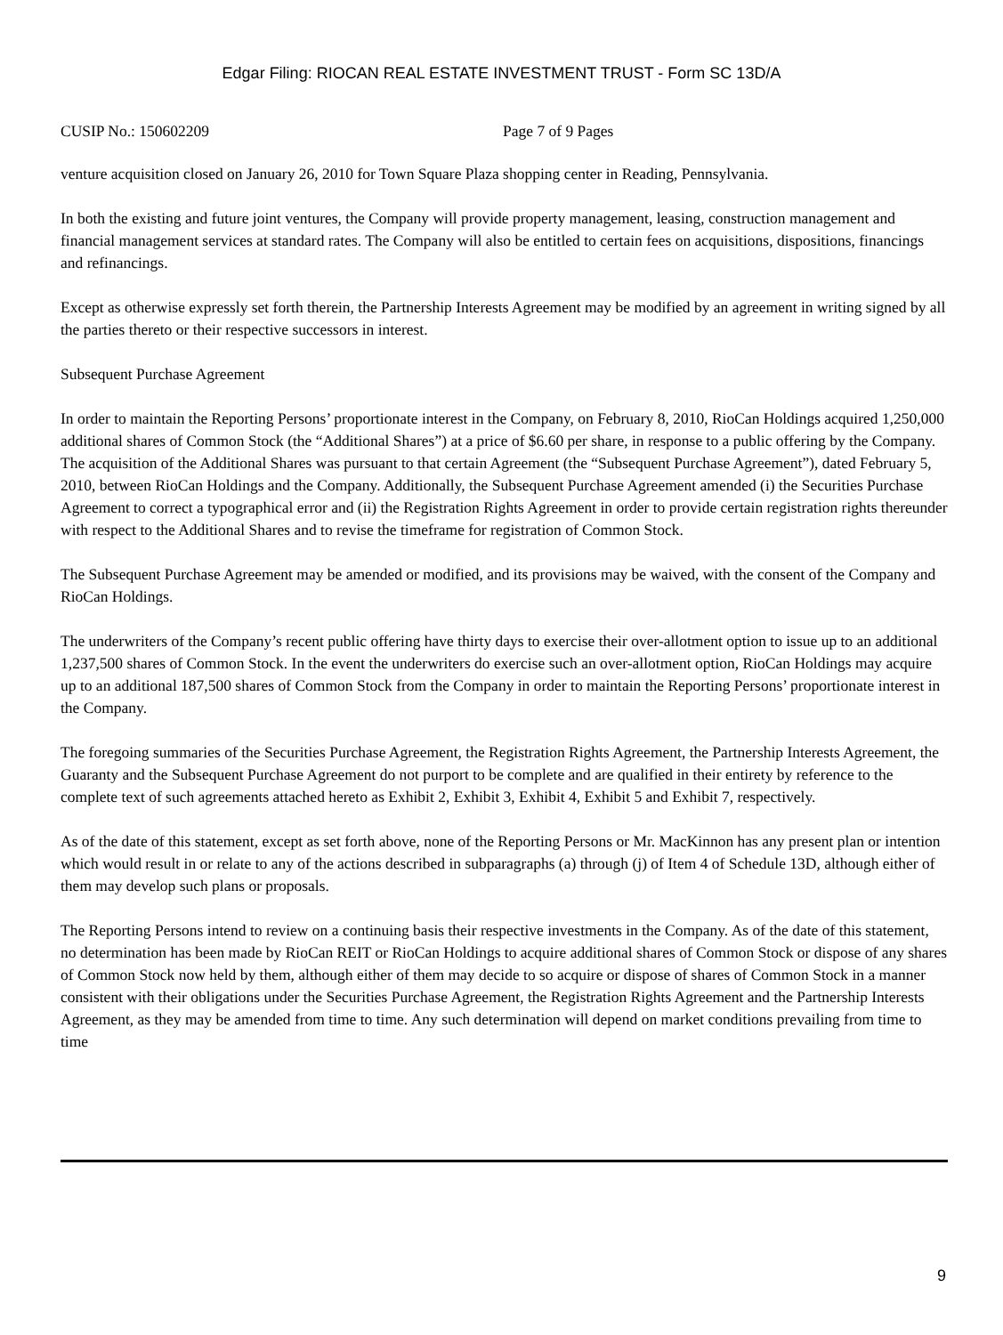Edgar Filing: RIOCAN REAL ESTATE INVESTMENT TRUST - Form SC 13D/A
CUSIP No.: 150602209 Page 7 of 9 Pages
venture acquisition closed on January 26, 2010 for Town Square Plaza shopping center in Reading, Pennsylvania.
In both the existing and future joint ventures, the Company will provide property management, leasing, construction management and financial management services at standard rates. The Company will also be entitled to certain fees on acquisitions, dispositions, financings and refinancings.
Except as otherwise expressly set forth therein, the Partnership Interests Agreement may be modified by an agreement in writing signed by all the parties thereto or their respective successors in interest.
Subsequent Purchase Agreement
In order to maintain the Reporting Persons’ proportionate interest in the Company, on February 8, 2010, RioCan Holdings acquired 1,250,000 additional shares of Common Stock (the “Additional Shares”) at a price of $6.60 per share, in response to a public offering by the Company. The acquisition of the Additional Shares was pursuant to that certain Agreement (the “Subsequent Purchase Agreement”), dated February 5, 2010, between RioCan Holdings and the Company. Additionally, the Subsequent Purchase Agreement amended (i) the Securities Purchase Agreement to correct a typographical error and (ii) the Registration Rights Agreement in order to provide certain registration rights thereunder with respect to the Additional Shares and to revise the timeframe for registration of Common Stock.
The Subsequent Purchase Agreement may be amended or modified, and its provisions may be waived, with the consent of the Company and RioCan Holdings.
The underwriters of the Company’s recent public offering have thirty days to exercise their over-allotment option to issue up to an additional 1,237,500 shares of Common Stock. In the event the underwriters do exercise such an over-allotment option, RioCan Holdings may acquire up to an additional 187,500 shares of Common Stock from the Company in order to maintain the Reporting Persons’ proportionate interest in the Company.
The foregoing summaries of the Securities Purchase Agreement, the Registration Rights Agreement, the Partnership Interests Agreement, the Guaranty and the Subsequent Purchase Agreement do not purport to be complete and are qualified in their entirety by reference to the complete text of such agreements attached hereto as Exhibit 2, Exhibit 3, Exhibit 4, Exhibit 5 and Exhibit 7, respectively.
As of the date of this statement, except as set forth above, none of the Reporting Persons or Mr. MacKinnon has any present plan or intention which would result in or relate to any of the actions described in subparagraphs (a) through (j) of Item 4 of Schedule 13D, although either of them may develop such plans or proposals.
The Reporting Persons intend to review on a continuing basis their respective investments in the Company. As of the date of this statement, no determination has been made by RioCan REIT or RioCan Holdings to acquire additional shares of Common Stock or dispose of any shares of Common Stock now held by them, although either of them may decide to so acquire or dispose of shares of Common Stock in a manner consistent with their obligations under the Securities Purchase Agreement, the Registration Rights Agreement and the Partnership Interests Agreement, as they may be amended from time to time. Any such determination will depend on market conditions prevailing from time to time
9